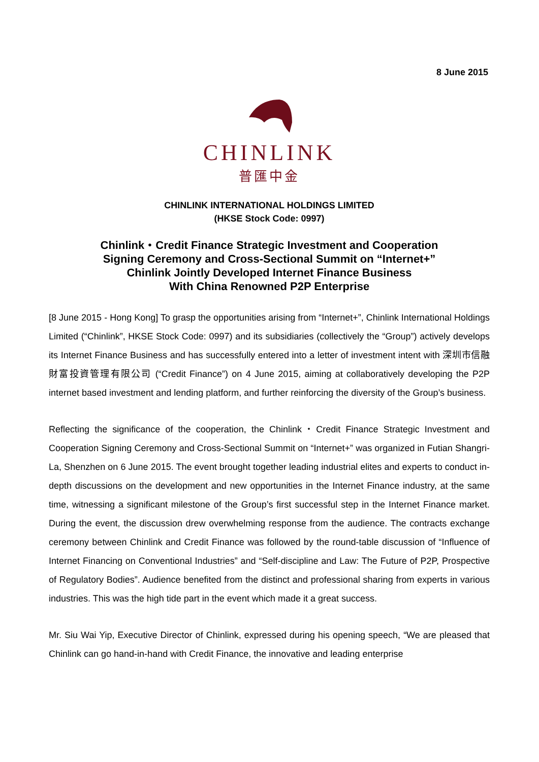8 June 2015
CHINLINK
普匯中金
CHINLINK INTERNATIONAL HOLDINGS LIMITED
(HKSE Stock Code: 0997)
Chinlink・Credit Finance Strategic Investment and Cooperation
Signing Ceremony and Cross-Sectional Summit on “Internet+”
Chinlink Jointly Developed Internet Finance Business
With China Renowned P2P Enterprise
[8 June 2015 - Hong Kong] To grasp the opportunities arising from “Internet+”, Chinlink International Holdings Limited (“Chinlink”, HKSE Stock Code: 0997) and its subsidiaries (collectively the “Group”) actively develops its Internet Finance Business and has successfully entered into a letter of investment intent with 深圳市信融財富投資管理有限公司 (“Credit Finance”) on 4 June 2015, aiming at collaboratively developing the P2P internet based investment and lending platform, and further reinforcing the diversity of the Group’s business.
Reflecting the significance of the cooperation, the Chinlink・Credit Finance Strategic Investment and Cooperation Signing Ceremony and Cross-Sectional Summit on “Internet+” was organized in Futian Shangri-La, Shenzhen on 6 June 2015. The event brought together leading industrial elites and experts to conduct in-depth discussions on the development and new opportunities in the Internet Finance industry, at the same time, witnessing a significant milestone of the Group’s first successful step in the Internet Finance market. During the event, the discussion drew overwhelming response from the audience. The contracts exchange ceremony between Chinlink and Credit Finance was followed by the round-table discussion of “Influence of Internet Financing on Conventional Industries” and “Self-discipline and Law: The Future of P2P, Prospective of Regulatory Bodies”. Audience benefited from the distinct and professional sharing from experts in various industries. This was the high tide part in the event which made it a great success.
Mr. Siu Wai Yip, Executive Director of Chinlink, expressed during his opening speech, “We are pleased that Chinlink can go hand-in-hand with Credit Finance, the innovative and leading enterprise